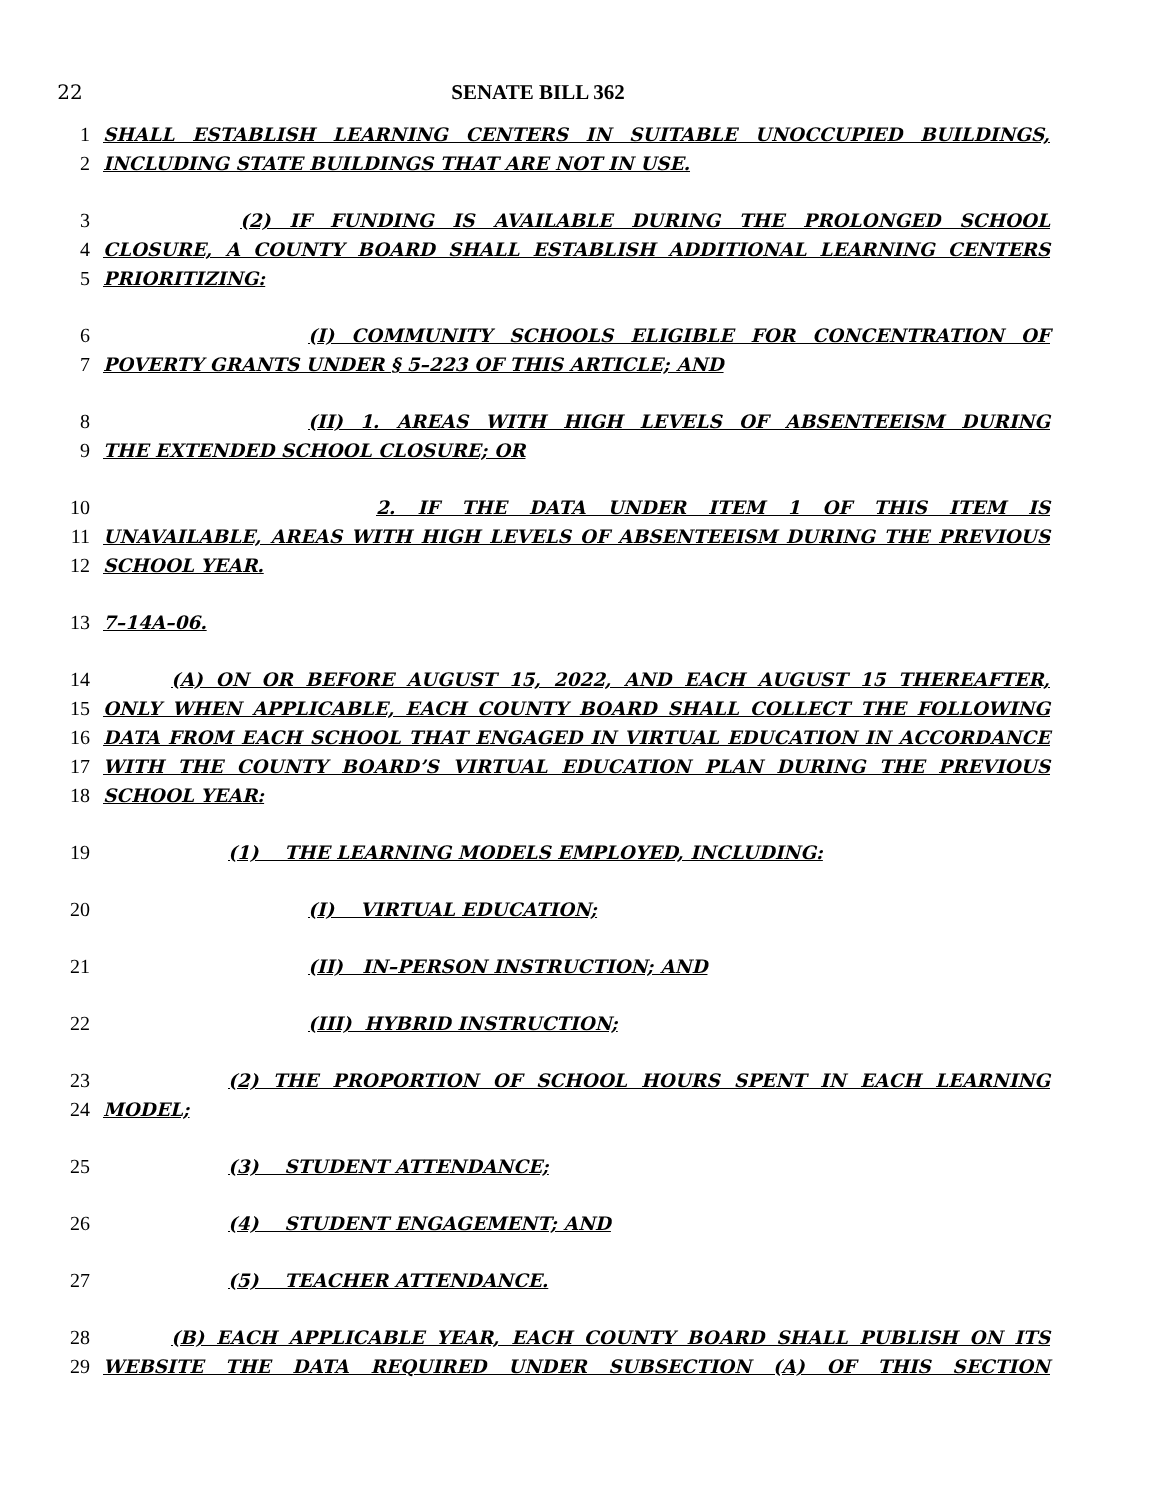22 SENATE BILL 362
1 SHALL ESTABLISH LEARNING CENTERS IN SUITABLE UNOCCUPIED BUILDINGS,
2 INCLUDING STATE BUILDINGS THAT ARE NOT IN USE.
3 (2) IF FUNDING IS AVAILABLE DURING THE PROLONGED SCHOOL
4 CLOSURE, A COUNTY BOARD SHALL ESTABLISH ADDITIONAL LEARNING CENTERS
5 PRIORITIZING:
6 (I) COMMUNITY SCHOOLS ELIGIBLE FOR CONCENTRATION OF
7 POVERTY GRANTS UNDER § 5–223 OF THIS ARTICLE; AND
8 (II) 1. AREAS WITH HIGH LEVELS OF ABSENTEEISM DURING
9 THE EXTENDED SCHOOL CLOSURE; OR
10 2. IF THE DATA UNDER ITEM 1 OF THIS ITEM IS
11 UNAVAILABLE, AREAS WITH HIGH LEVELS OF ABSENTEEISM DURING THE PREVIOUS
12 SCHOOL YEAR.
13 7–14A–06.
14 (A) ON OR BEFORE AUGUST 15, 2022, AND EACH AUGUST 15 THEREAFTER,
15 ONLY WHEN APPLICABLE, EACH COUNTY BOARD SHALL COLLECT THE FOLLOWING
16 DATA FROM EACH SCHOOL THAT ENGAGED IN VIRTUAL EDUCATION IN ACCORDANCE
17 WITH THE COUNTY BOARD’S VIRTUAL EDUCATION PLAN DURING THE PREVIOUS
18 SCHOOL YEAR:
19 (1) THE LEARNING MODELS EMPLOYED, INCLUDING:
20 (I) VIRTUAL EDUCATION;
21 (II) IN–PERSON INSTRUCTION; AND
22 (III) HYBRID INSTRUCTION;
23 (2) THE PROPORTION OF SCHOOL HOURS SPENT IN EACH LEARNING
24 MODEL;
25 (3) STUDENT ATTENDANCE;
26 (4) STUDENT ENGAGEMENT; AND
27 (5) TEACHER ATTENDANCE.
28 (B) EACH APPLICABLE YEAR, EACH COUNTY BOARD SHALL PUBLISH ON ITS
29 WEBSITE THE DATA REQUIRED UNDER SUBSECTION (A) OF THIS SECTION